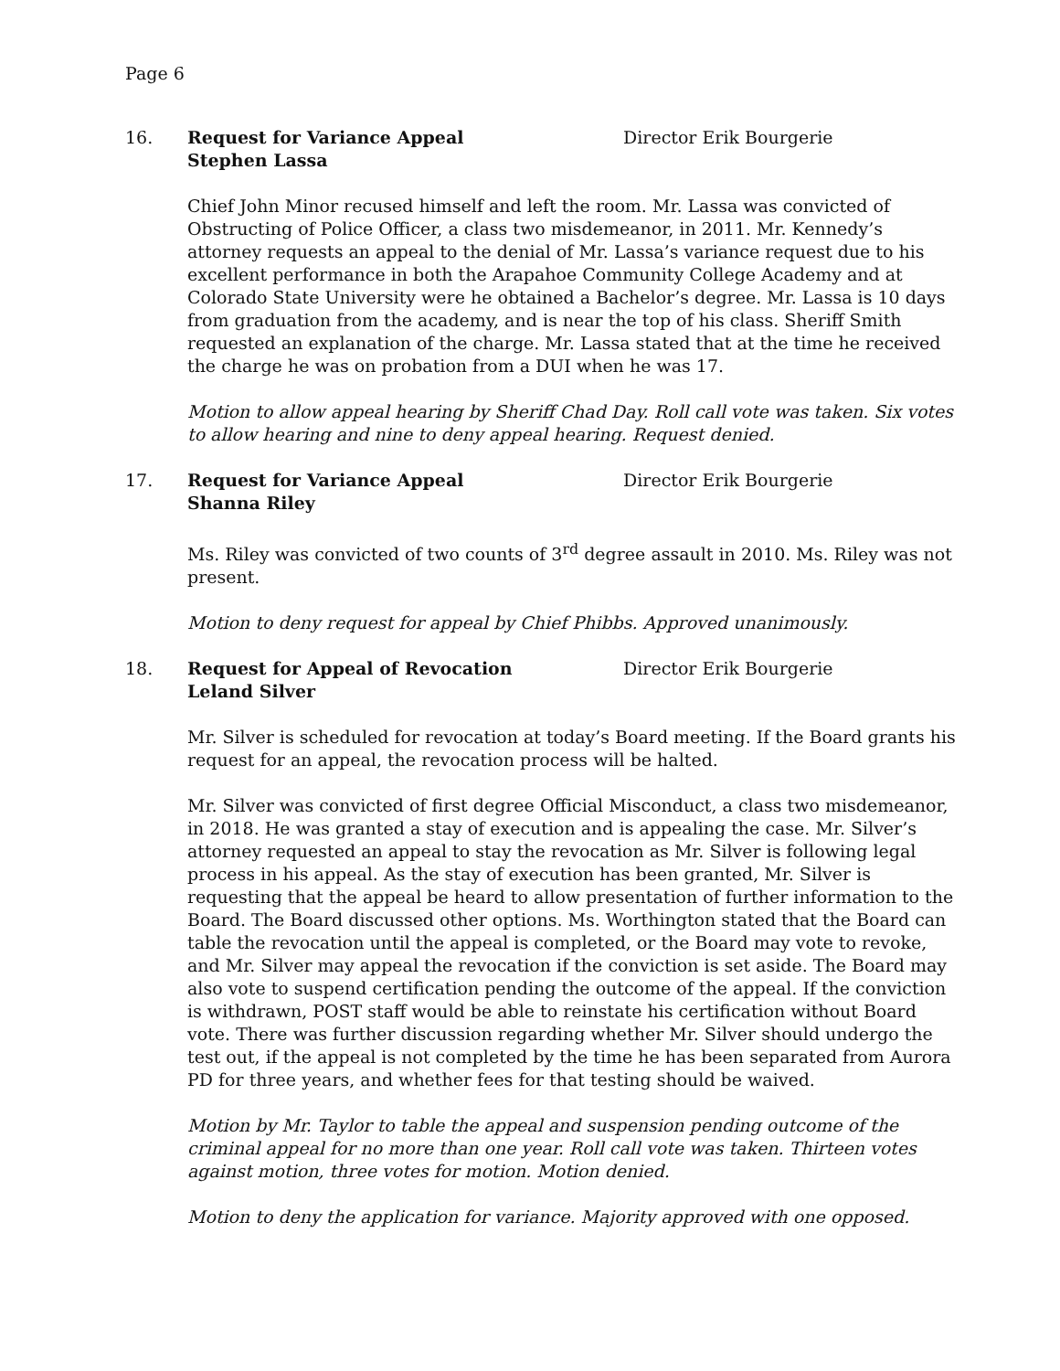Page 6
16. Request for Variance Appeal
Stephen Lassa
Director Erik Bourgerie
Chief John Minor recused himself and left the room. Mr. Lassa was convicted of Obstructing of Police Officer, a class two misdemeanor, in 2011. Mr. Kennedy’s attorney requests an appeal to the denial of Mr. Lassa’s variance request due to his excellent performance in both the Arapahoe Community College Academy and at Colorado State University were he obtained a Bachelor’s degree. Mr. Lassa is 10 days from graduation from the academy, and is near the top of his class. Sheriff Smith requested an explanation of the charge. Mr. Lassa stated that at the time he received the charge he was on probation from a DUI when he was 17.
Motion to allow appeal hearing by Sheriff Chad Day. Roll call vote was taken. Six votes to allow hearing and nine to deny appeal hearing. Request denied.
17. Request for Variance Appeal
Shanna Riley
Director Erik Bourgerie
Ms. Riley was convicted of two counts of 3<sup>rd</sup> degree assault in 2010. Ms. Riley was not present.
Motion to deny request for appeal by Chief Phibbs. Approved unanimously.
18. Request for Appeal of Revocation
Leland Silver
Director Erik Bourgerie
Mr. Silver is scheduled for revocation at today’s Board meeting. If the Board grants his request for an appeal, the revocation process will be halted.
Mr. Silver was convicted of first degree Official Misconduct, a class two misdemeanor, in 2018. He was granted a stay of execution and is appealing the case. Mr. Silver’s attorney requested an appeal to stay the revocation as Mr. Silver is following legal process in his appeal. As the stay of execution has been granted, Mr. Silver is requesting that the appeal be heard to allow presentation of further information to the Board. The Board discussed other options. Ms. Worthington stated that the Board can table the revocation until the appeal is completed, or the Board may vote to revoke, and Mr. Silver may appeal the revocation if the conviction is set aside. The Board may also vote to suspend certification pending the outcome of the appeal. If the conviction is withdrawn, POST staff would be able to reinstate his certification without Board vote. There was further discussion regarding whether Mr. Silver should undergo the test out, if the appeal is not completed by the time he has been separated from Aurora PD for three years, and whether fees for that testing should be waived.
Motion by Mr. Taylor to table the appeal and suspension pending outcome of the criminal appeal for no more than one year. Roll call vote was taken. Thirteen votes against motion, three votes for motion. Motion denied.
Motion to deny the application for variance. Majority approved with one opposed.